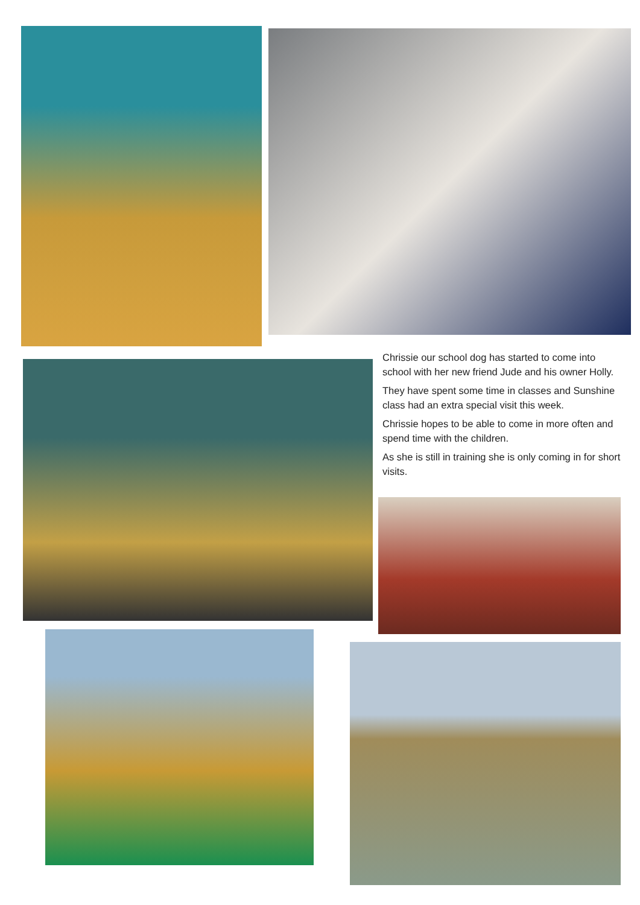Chrissie our school dog has started to come into school with her new friend Jude and his owner Holly.
They have spent some time in classes and Sunshine class had an extra special visit this week.
Chrissie hopes to be able to come in more often and spend time with the children.
As she is still in training she is only coming in for short visits.